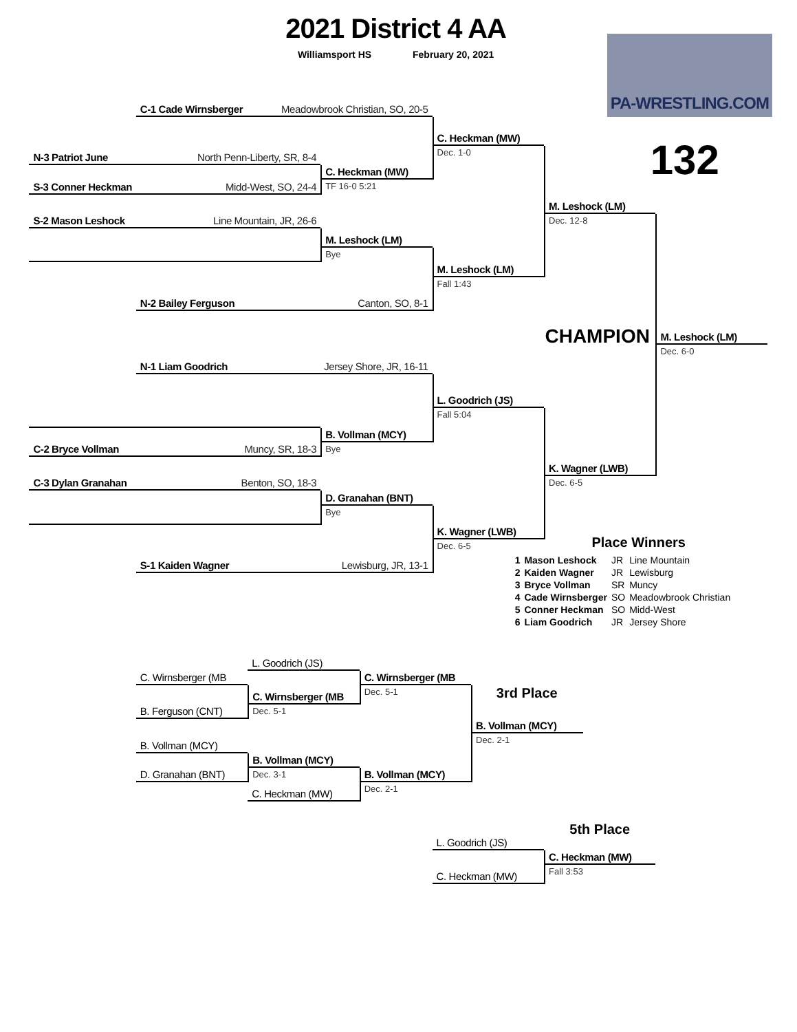2021 District 4 AA
Williamsport HS February 20, 2021
PA-WRESTLING.COM
132
C-1 Cade Wirnsberger Meadowbrook Christian, SO, 20-5
C. Heckman (MW)
Dec. 1-0
N-3 Patriot June North Penn-Liberty, SR, 8-4
C. Heckman (MW)
S-3 Conner Heckman Midd-West, SO, 24-4
TF 16-0 5:21
M. Leshock (LM)
Dec. 12-8
S-2 Mason Leshock Line Mountain, JR, 26-6
M. Leshock (LM)
Bye
M. Leshock (LM)
Fall 1:43
N-2 Bailey Ferguson Canton, SO, 8-1
CHAMPION
M. Leshock (LM)
Dec. 6-0
N-1 Liam Goodrich Jersey Shore, JR, 16-11
L. Goodrich (JS)
Fall 5:04
B. Vollman (MCY)
C-2 Bryce Vollman Muncy, SR, 18-3
Bye
K. Wagner (LWB)
Dec. 6-5
C-3 Dylan Granahan Benton, SO, 18-3
D. Granahan (BNT)
Bye
K. Wagner (LWB)
Dec. 6-5
S-1 Kaiden Wagner Lewisburg, JR, 13-1
Place Winners
| 1 | Mason Leshock | JR | Line Mountain |
| 2 | Kaiden Wagner | JR | Lewisburg |
| 3 | Bryce Vollman | SR | Muncy |
| 4 | Cade Wirnsberger | SO | Meadowbrook Christian |
| 5 | Conner Heckman | SO | Midd-West |
| 6 | Liam Goodrich | JR | Jersey Shore |
L. Goodrich (JS)
C. Wirnsberger (MB
C. Wirnsberger (MB
Dec. 5-1
C. Wirnsberger (MB
Dec. 5-1
B. Ferguson (CNT)
3rd Place
B. Vollman (MCY)
Dec. 2-1
B. Vollman (MCY)
B. Vollman (MCY)
Dec. 3-1
D. Granahan (BNT)
B. Vollman (MCY)
Dec. 2-1
C. Heckman (MW)
5th Place
L. Goodrich (JS)
C. Heckman (MW)
Fall 3:53
C. Heckman (MW)